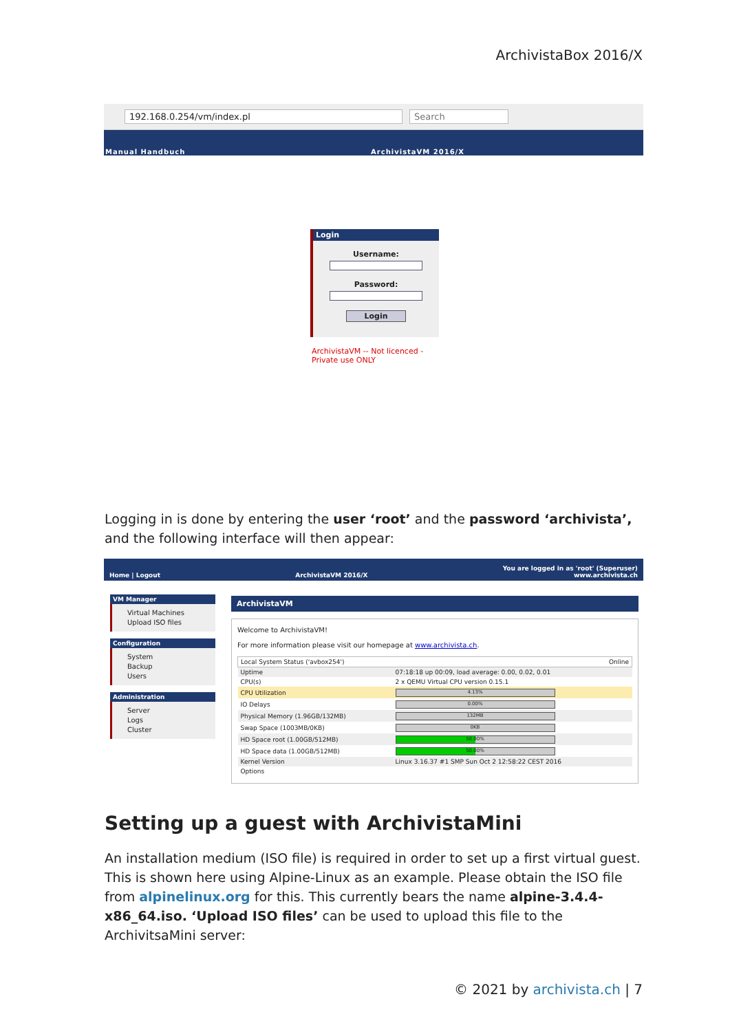ArchivistaBox 2016/X
192.168.0.254/vm/index.pl Search
Manual Handbuch ArchivistaVM 2016/X
Login
Username: Password: Login
ArchivistaVM -- Not licenced - Private use ONLY
Logging in is done by entering the user ‘root’ and the password ‘archivista’, and the following interface will then appear:
Home | Logout ArchivistaVM 2016/X You are logged in as 'root' (Superuser)
www.archivista.ch
VM Manager
Virtual Machines
Upload ISO files
Configuration
System
Backup
Users
Administration
Server
Logs
Cluster
ArchivistaVM
Welcome to ArchivistaVM!
For more information please visit our homepage at www.archivista.ch.
| Local System Status ('avbox254') | Online |
| Uptime | 07:18:18 up 00:09, load average: 0.00, 0.02, 0.01 |
| CPU(s) | 2 x QEMU Virtual CPU version 0.15.1 |
| CPU Utilization | 4.13% |
| IO Delays | 0.00% |
| Physical Memory (1.96GB/132MB) | 132MB |
| Swap Space (1003MB/0KB) | 0KB |
| HD Space root (1.00GB/512MB) | 50.00% |
| HD Space data (1.00GB/512MB) | 50.00% |
| Kernel Version | Linux 3.16.37 #1 SMP Sun Oct 2 12:58:22 CEST 2016 |
| Options | |
Setting up a guest with ArchivistaMini
An installation medium (ISO file) is required in order to set up a first virtual guest. This is shown here using Alpine-Linux as an example. Please obtain the ISO file from alpinelinux.org for this. This currently bears the name alpine-3.4.4-x86_64.iso. ‘Upload ISO files’ can be used to upload this file to the ArchivitsaMini server:
© 2021 by archivista.ch | 7